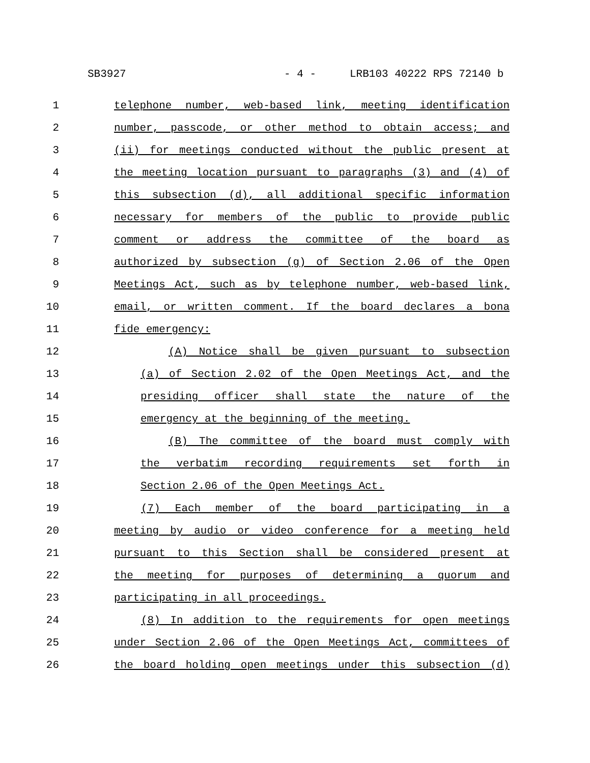SB3927 - 4 - LRB103 40222 RPS 72140 b
1 telephone number, web-based link, meeting identification
2 number, passcode, or other method to obtain access; and
3 (ii) for meetings conducted without the public present at
4 the meeting location pursuant to paragraphs (3) and (4) of
5 this subsection (d), all additional specific information
6 necessary for members of the public to provide public
7 comment or address the committee of the board as
8 authorized by subsection (g) of Section 2.06 of the Open
9 Meetings Act, such as by telephone number, web-based link,
10 email, or written comment. If the board declares a bona
11 fide emergency:
12 (A) Notice shall be given pursuant to subsection
13 (a) of Section 2.02 of the Open Meetings Act, and the
14 presiding officer shall state the nature of the
15 emergency at the beginning of the meeting.
16 (B) The committee of the board must comply with
17 the verbatim recording requirements set forth in
18 Section 2.06 of the Open Meetings Act.
19 (7) Each member of the board participating in a
20 meeting by audio or video conference for a meeting held
21 pursuant to this Section shall be considered present at
22 the meeting for purposes of determining a quorum and
23 participating in all proceedings.
24 (8) In addition to the requirements for open meetings
25 under Section 2.06 of the Open Meetings Act, committees of
26 the board holding open meetings under this subsection (d)